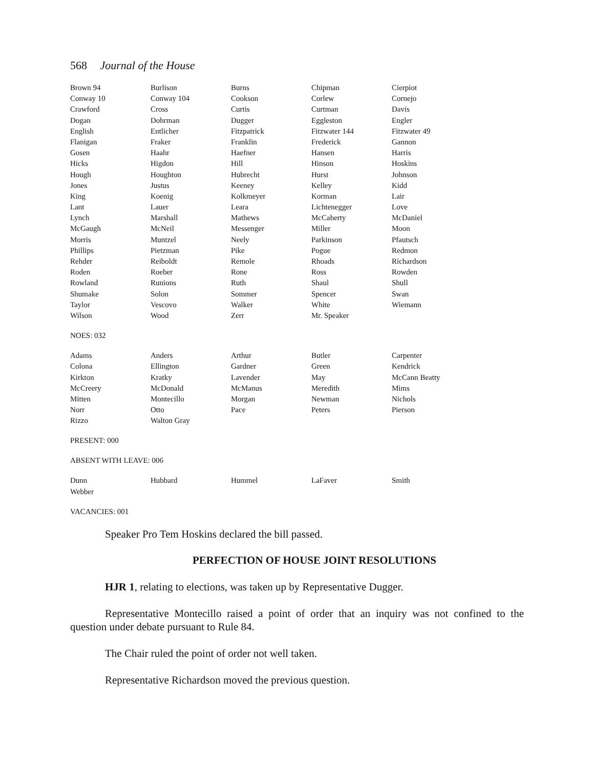568 Journal of the House
| Brown 94 | Burlison | Burns | Chipman | Cierpiot |
| Conway 10 | Conway 104 | Cookson | Corlew | Cornejo |
| Crawford | Cross | Curtis | Curtman | Davis |
| Dogan | Dohrman | Dugger | Eggleston | Engler |
| English | Entlicher | Fitzpatrick | Fitzwater 144 | Fitzwater 49 |
| Flanigan | Fraker | Franklin | Frederick | Gannon |
| Gosen | Haahr | Haefner | Hansen | Harris |
| Hicks | Higdon | Hill | Hinson | Hoskins |
| Hough | Houghton | Hubrecht | Hurst | Johnson |
| Jones | Justus | Keeney | Kelley | Kidd |
| King | Koenig | Kolkmeyer | Korman | Lair |
| Lant | Lauer | Leara | Lichtenegger | Love |
| Lynch | Marshall | Mathews | McCaherty | McDaniel |
| McGaugh | McNeil | Messenger | Miller | Moon |
| Morris | Muntzel | Neely | Parkinson | Pfautsch |
| Phillips | Pietzman | Pike | Pogue | Redmon |
| Rehder | Reiboldt | Remole | Rhoads | Richardson |
| Roden | Roeber | Rone | Ross | Rowden |
| Rowland | Runions | Ruth | Shaul | Shull |
| Shumake | Solon | Sommer | Spencer | Swan |
| Taylor | Vescovo | Walker | White | Wiemann |
| Wilson | Wood | Zerr | Mr. Speaker | |
NOES: 032
| Adams | Anders | Arthur | Butler | Carpenter |
| Colona | Ellington | Gardner | Green | Kendrick |
| Kirkton | Kratky | Lavender | May | McCann Beatty |
| McCreery | McDonald | McManus | Meredith | Mims |
| Mitten | Montecillo | Morgan | Newman | Nichols |
| Norr | Otto | Pace | Peters | Pierson |
| Rizzo | Walton Gray | | | |
PRESENT: 000
ABSENT WITH LEAVE: 006
| Dunn | Hubbard | Hummel | LaFaver | Smith |
| Webber | | | | |
VACANCIES: 001
Speaker Pro Tem Hoskins declared the bill passed.
PERFECTION OF HOUSE JOINT RESOLUTIONS
HJR 1, relating to elections, was taken up by Representative Dugger.
Representative Montecillo raised a point of order that an inquiry was not confined to the question under debate pursuant to Rule 84.
The Chair ruled the point of order not well taken.
Representative Richardson moved the previous question.